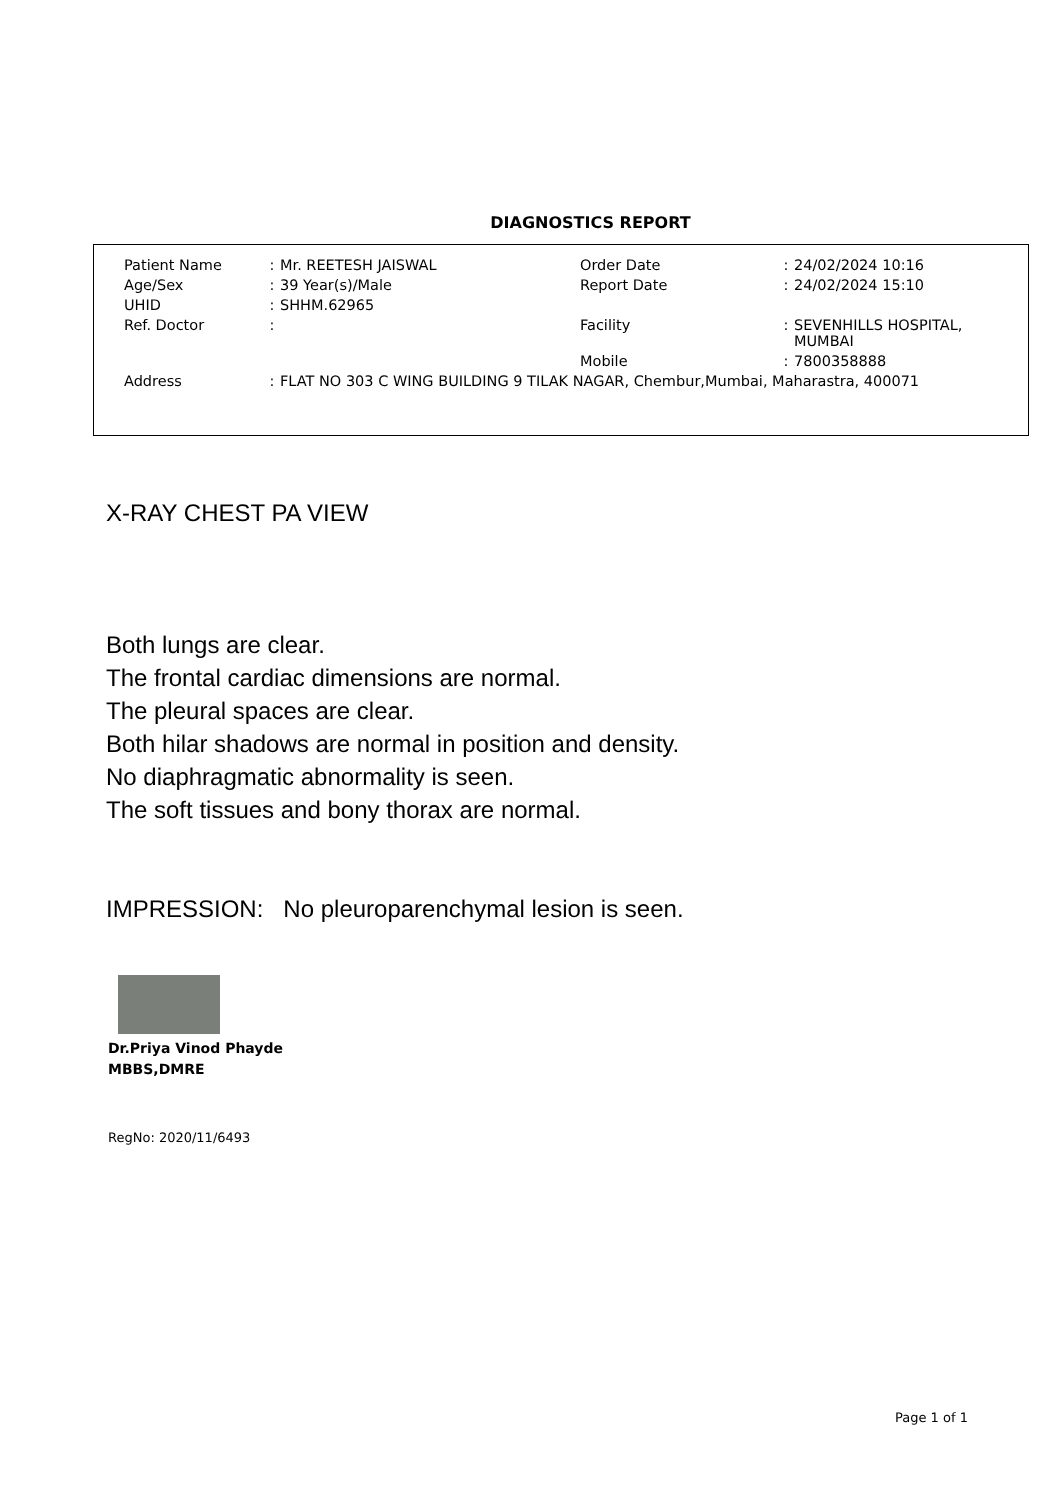DIAGNOSTICS REPORT
| Patient Name | : | Mr. REETESH JAISWAL | Order Date | : | 24/02/2024 10:16 |
| Age/Sex | : | 39 Year(s)/Male | Report Date | : | 24/02/2024 15:10 |
| UHID | : | SHHM.62965 | | | |
| Ref. Doctor | : | | Facility | : | SEVENHILLS HOSPITAL, MUMBAI |
| | | | Mobile | : | 7800358888 |
| Address | : | FLAT NO 303 C WING BUILDING 9 TILAK NAGAR, Chembur,Mumbai, Maharastra, 400071 | | | |
X-RAY CHEST PA VIEW
Both lungs are clear.
The frontal cardiac dimensions are normal.
The pleural spaces are clear.
Both hilar shadows are normal in position and density.
No diaphragmatic abnormality is seen.
The soft tissues and bony thorax are normal.
IMPRESSION: No pleuroparenchymal lesion is seen.
Dr.Priya Vinod Phayde
MBBS,DMRE
RegNo: 2020/11/6493
Page 1 of 1